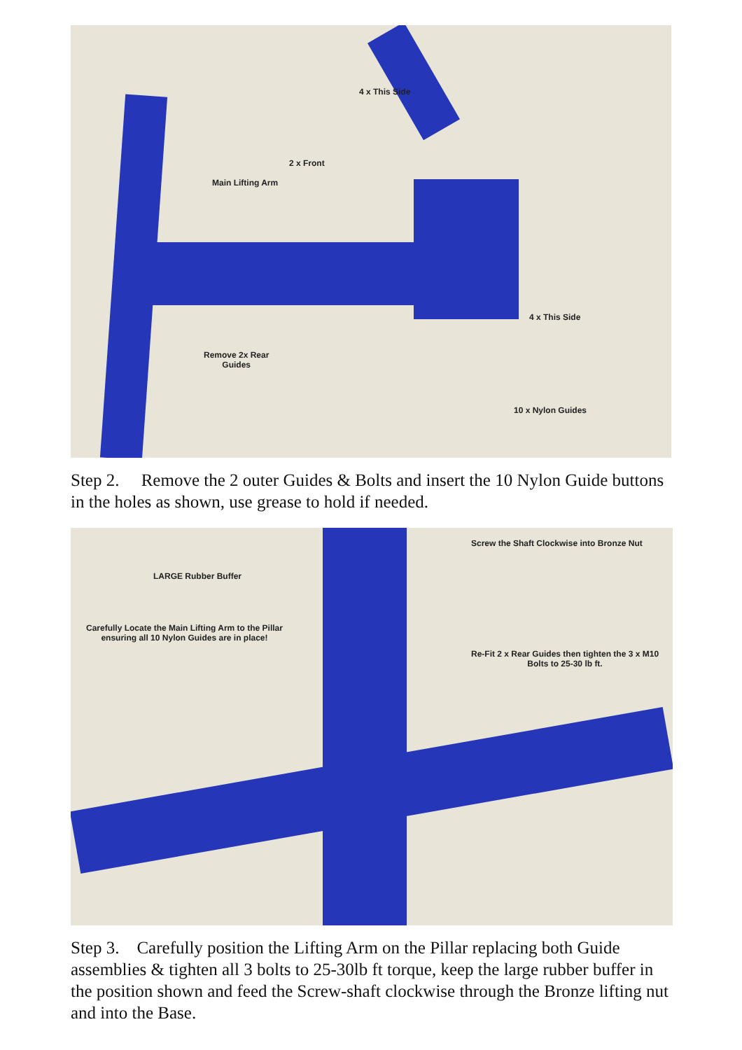4 x This Side
2 x Front
Main Lifting Arm
4 x This Side
Remove 2x Rear
Guides
10 x Nylon Guides
Step 2. Remove the 2 outer Guides & Bolts and insert the 10 Nylon Guide buttons in the holes as shown, use grease to hold if needed.
Screw the Shaft Clockwise into Bronze Nut
LARGE Rubber Buffer
Carefully Locate the Main Lifting Arm to the Pillar
ensuring all 10 Nylon Guides are in place!
Re-Fit 2 x Rear Guides then tighten the 3 x M10
Bolts to 25-30 lb ft.
Step 3. Carefully position the Lifting Arm on the Pillar replacing both Guide assemblies & tighten all 3 bolts to 25-30lb ft torque, keep the large rubber buffer in the position shown and feed the Screw-shaft clockwise through the Bronze lifting nut and into the Base.